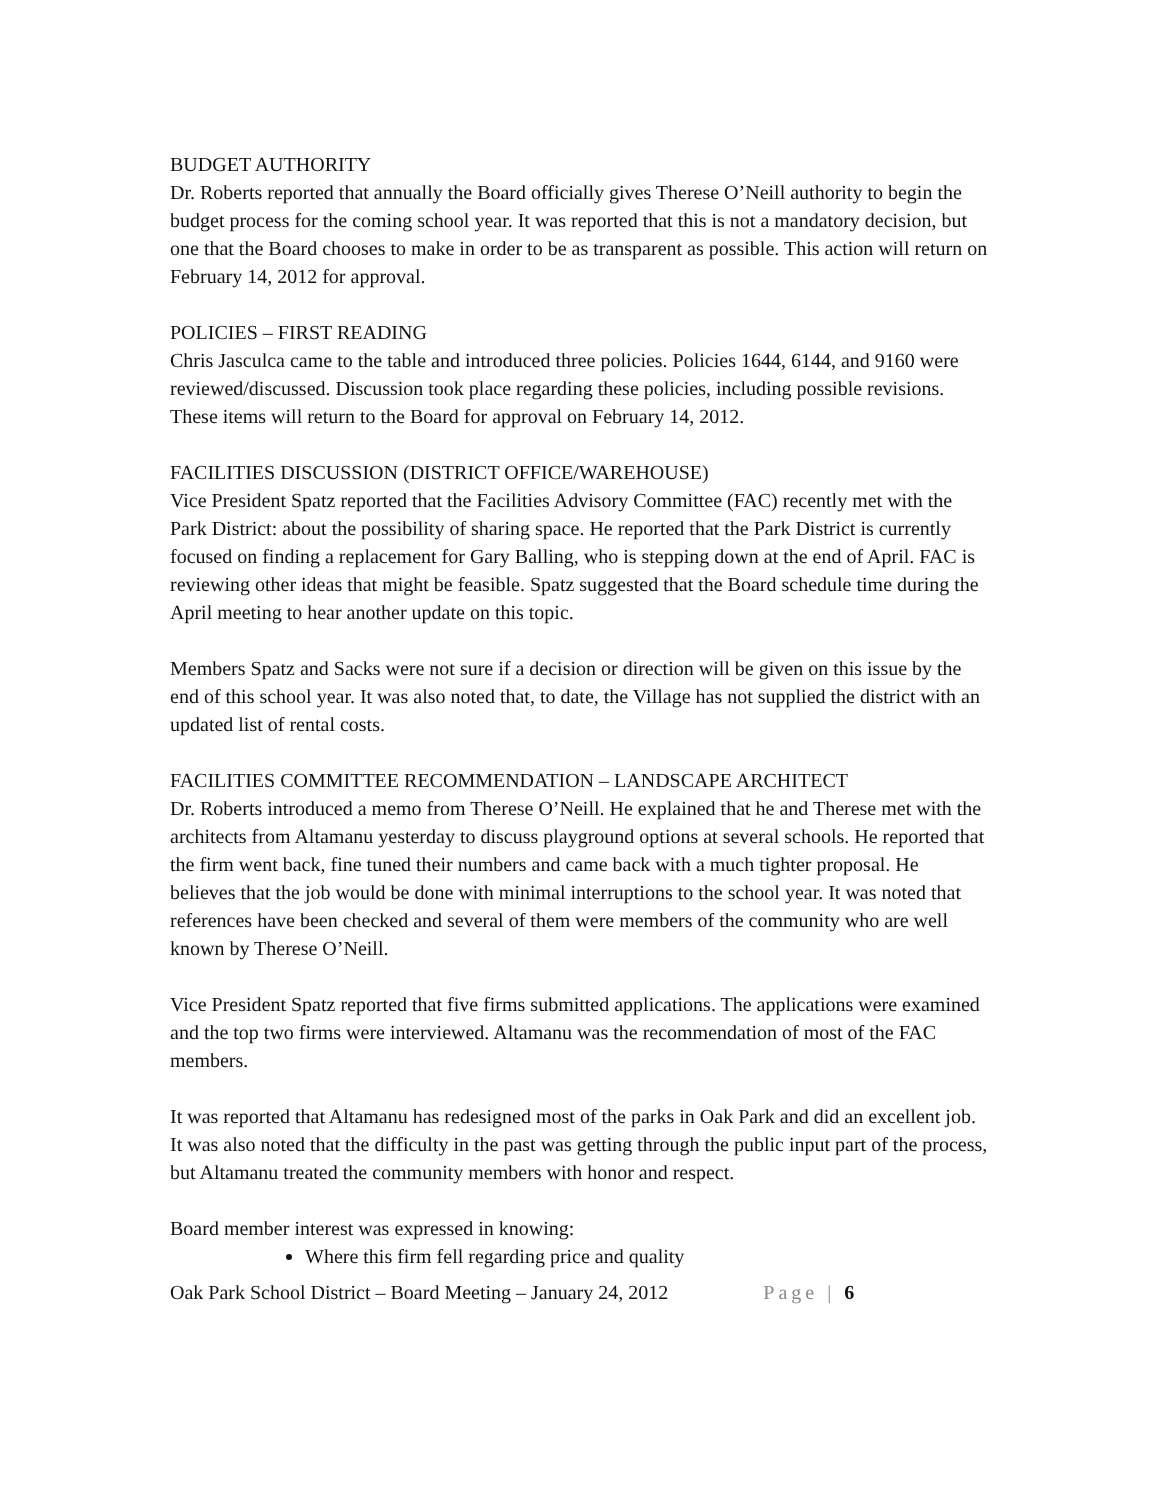BUDGET AUTHORITY
Dr. Roberts reported that annually the Board officially gives Therese O’Neill authority to begin the budget process for the coming school year. It was reported that this is not a mandatory decision, but one that the Board chooses to make in order to be as transparent as possible. This action will return on February 14, 2012 for approval.
POLICIES – FIRST READING
Chris Jasculca came to the table and introduced three policies. Policies 1644, 6144, and 9160 were reviewed/discussed. Discussion took place regarding these policies, including possible revisions. These items will return to the Board for approval on February 14, 2012.
FACILITIES DISCUSSION (DISTRICT OFFICE/WAREHOUSE)
Vice President Spatz reported that the Facilities Advisory Committee (FAC) recently met with the Park District: about the possibility of sharing space. He reported that the Park District is currently focused on finding a replacement for Gary Balling, who is stepping down at the end of April. FAC is reviewing other ideas that might be feasible. Spatz suggested that the Board schedule time during the April meeting to hear another update on this topic.
Members Spatz and Sacks were not sure if a decision or direction will be given on this issue by the end of this school year. It was also noted that, to date, the Village has not supplied the district with an updated list of rental costs.
FACILITIES COMMITTEE RECOMMENDATION – LANDSCAPE ARCHITECT
Dr. Roberts introduced a memo from Therese O’Neill. He explained that he and Therese met with the architects from Altamanu yesterday to discuss playground options at several schools. He reported that the firm went back, fine tuned their numbers and came back with a much tighter proposal. He believes that the job would be done with minimal interruptions to the school year. It was noted that references have been checked and several of them were members of the community who are well known by Therese O’Neill.
Vice President Spatz reported that five firms submitted applications. The applications were examined and the top two firms were interviewed. Altamanu was the recommendation of most of the FAC members.
It was reported that Altamanu has redesigned most of the parks in Oak Park and did an excellent job. It was also noted that the difficulty in the past was getting through the public input part of the process, but Altamanu treated the community members with honor and respect.
Board member interest was expressed in knowing:
Where this firm fell regarding price and quality
Oak Park School District – Board Meeting – January 24, 2012 Page | 6